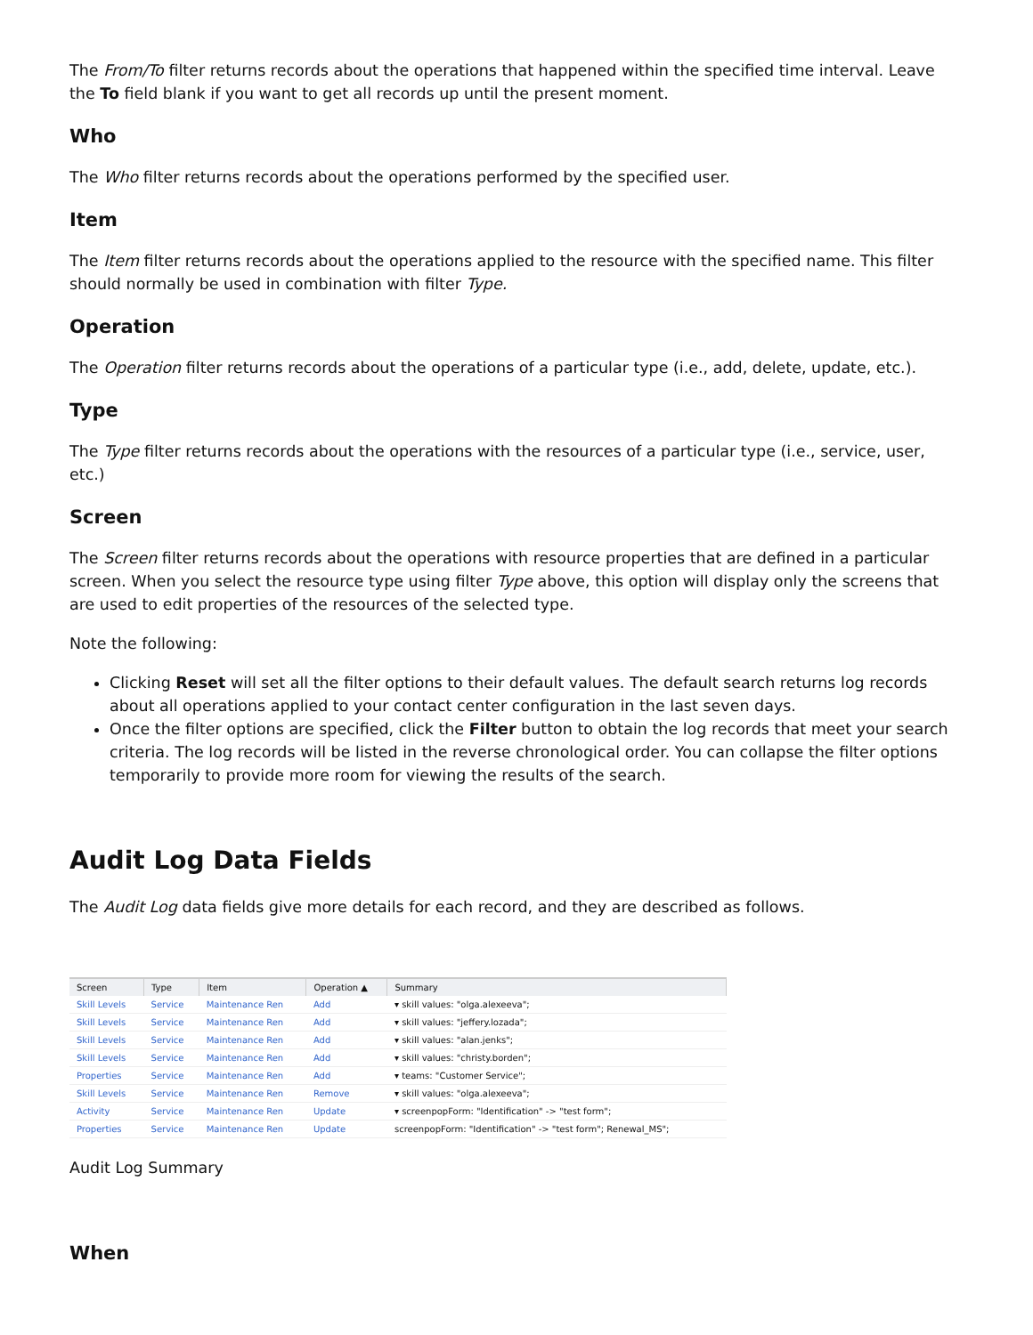The From/To filter returns records about the operations that happened within the specified time interval. Leave the To field blank if you want to get all records up until the present moment.
Who
The Who filter returns records about the operations performed by the specified user.
Item
The Item filter returns records about the operations applied to the resource with the specified name. This filter should normally be used in combination with filter Type.
Operation
The Operation filter returns records about the operations of a particular type (i.e., add, delete, update, etc.).
Type
The Type filter returns records about the operations with the resources of a particular type (i.e., service, user, etc.)
Screen
The Screen filter returns records about the operations with resource properties that are defined in a particular screen. When you select the resource type using filter Type above, this option will display only the screens that are used to edit properties of the resources of the selected type.
Note the following:
Clicking Reset will set all the filter options to their default values. The default search returns log records about all operations applied to your contact center configuration in the last seven days.
Once the filter options are specified, click the Filter button to obtain the log records that meet your search criteria. The log records will be listed in the reverse chronological order. You can collapse the filter options temporarily to provide more room for viewing the results of the search.
Audit Log Data Fields
The Audit Log data fields give more details for each record, and they are described as follows.
| Screen | Type | Item | Operation ▲ | Summary |
| --- | --- | --- | --- | --- |
| Skill Levels | Service | Maintenance Ren | Add | ▾ skill values: "olga.alexeeva"; |
| Skill Levels | Service | Maintenance Ren | Add | ▾ skill values: "jeffery.lozada"; |
| Skill Levels | Service | Maintenance Ren | Add | ▾ skill values: "alan.jenks"; |
| Skill Levels | Service | Maintenance Ren | Add | ▾ skill values: "christy.borden"; |
| Properties | Service | Maintenance Ren | Add | ▾ teams: "Customer Service"; |
| Skill Levels | Service | Maintenance Ren | Remove | ▾ skill values: "olga.alexeeva"; |
| Activity | Service | Maintenance Ren | Update | ▾ screenpopForm: "Identification" -> "test form"; |
| Properties | Service | Maintenance Ren | Update | screenpopForm: "Identification" -> "test form"; Renewal_MS"; |
Audit Log Summary
When